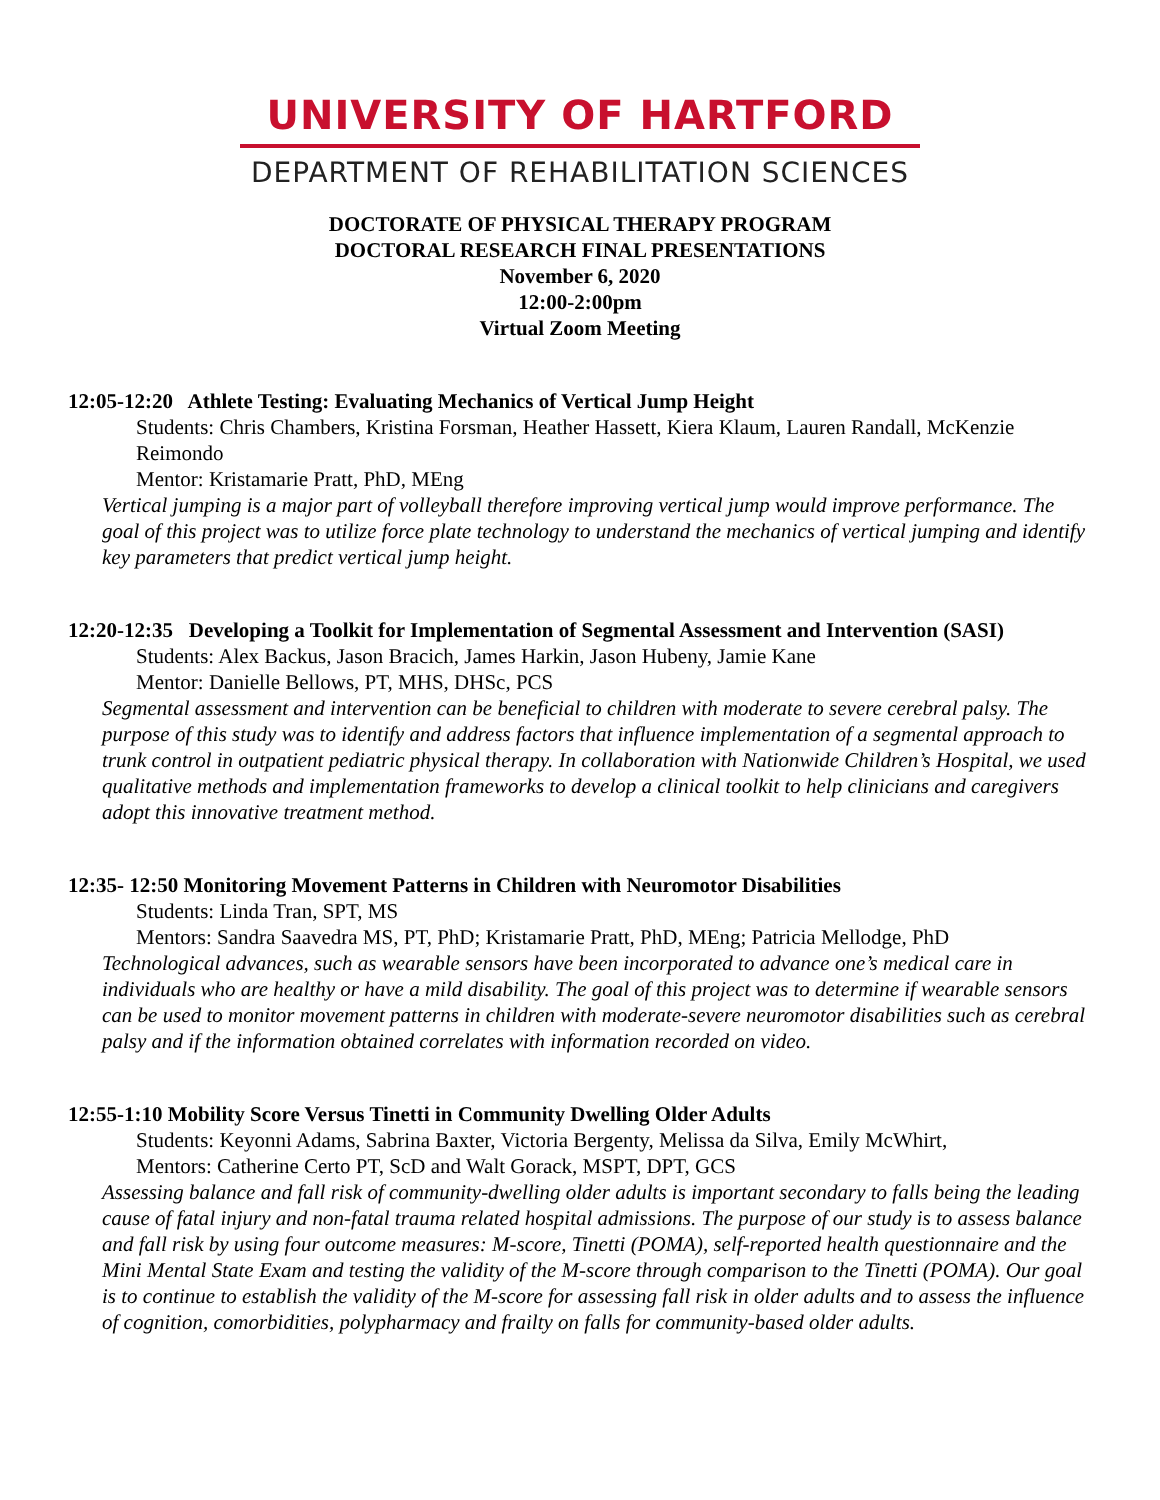UNIVERSITY OF HARTFORD
DEPARTMENT OF REHABILITATION SCIENCES
DOCTORATE OF PHYSICAL THERAPY PROGRAM
DOCTORAL RESEARCH FINAL PRESENTATIONS
November 6, 2020
12:00-2:00pm
Virtual Zoom Meeting
12:05-12:20 Athlete Testing: Evaluating Mechanics of Vertical Jump Height
Students: Chris Chambers, Kristina Forsman, Heather Hassett, Kiera Klaum, Lauren Randall, McKenzie Reimondo
Mentor: Kristamarie Pratt, PhD, MEng
Vertical jumping is a major part of volleyball therefore improving vertical jump would improve performance. The goal of this project was to utilize force plate technology to understand the mechanics of vertical jumping and identify key parameters that predict vertical jump height.
12:20-12:35 Developing a Toolkit for Implementation of Segmental Assessment and Intervention (SASI)
Students: Alex Backus, Jason Bracich, James Harkin, Jason Hubeny, Jamie Kane
Mentor: Danielle Bellows, PT, MHS, DHSc, PCS
Segmental assessment and intervention can be beneficial to children with moderate to severe cerebral palsy. The purpose of this study was to identify and address factors that influence implementation of a segmental approach to trunk control in outpatient pediatric physical therapy. In collaboration with Nationwide Children’s Hospital, we used qualitative methods and implementation frameworks to develop a clinical toolkit to help clinicians and caregivers adopt this innovative treatment method.
12:35- 12:50 Monitoring Movement Patterns in Children with Neuromotor Disabilities
Students: Linda Tran, SPT, MS
Mentors: Sandra Saavedra MS, PT, PhD; Kristamarie Pratt, PhD, MEng; Patricia Mellodge, PhD
Technological advances, such as wearable sensors have been incorporated to advance one’s medical care in individuals who are healthy or have a mild disability. The goal of this project was to determine if wearable sensors can be used to monitor movement patterns in children with moderate-severe neuromotor disabilities such as cerebral palsy and if the information obtained correlates with information recorded on video.
12:55-1:10 Mobility Score Versus Tinetti in Community Dwelling Older Adults
Students: Keyonni Adams, Sabrina Baxter, Victoria Bergenty, Melissa da Silva, Emily McWhirt,
Mentors: Catherine Certo PT, ScD and Walt Gorack, MSPT, DPT, GCS
Assessing balance and fall risk of community-dwelling older adults is important secondary to falls being the leading cause of fatal injury and non-fatal trauma related hospital admissions. The purpose of our study is to assess balance and fall risk by using four outcome measures: M-score, Tinetti (POMA), self-reported health questionnaire and the Mini Mental State Exam and testing the validity of the M-score through comparison to the Tinetti (POMA). Our goal is to continue to establish the validity of the M-score for assessing fall risk in older adults and to assess the influence of cognition, comorbidities, polypharmacy and frailty on falls for community-based older adults.